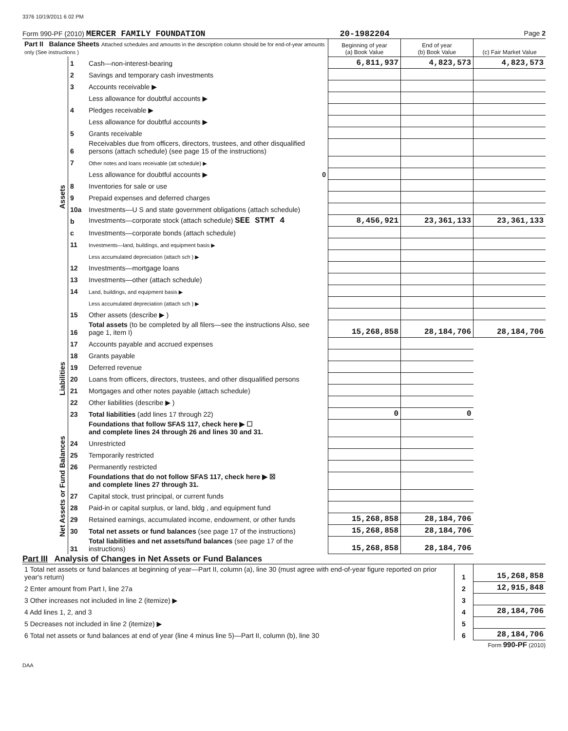3376 10/19/2011 6 02 PM
Form 990-PF (2010) MERCER FAMILY FOUNDATION 20-1982204 Page 2
| Part II Balance Sheets Attached schedules and amounts in the description column should be for end-of-year amounts only (See instructions ) | | | Beginning of year (a) Book Value | End of year (b) Book Value | (c) Fair Market Value |
| Assets | 1 | Cash—non-interest-bearing | 6,811,937 | 4,823,573 | 4,823,573 |
| | 2 | Savings and temporary cash investments | | | |
| | 3 | Accounts receivable ▶ | | | |
| | | Less allowance for doubtful accounts ▶ | | | |
| | 4 | Pledges receivable ▶ | | | |
| | | Less allowance for doubtful accounts ▶ | | | |
| | 5 | Grants receivable | | | |
| | 6 | Receivables due from officers, directors, trustees, and other disqualified persons (attach schedule) (see page 15 of the instructions) | | | |
| | 7 | Other notes and loans receivable (att schedule) ▶ | | | |
| | | Less allowance for doubtful accounts ▶ 0 | | | |
| | 8 | Inventories for sale or use | | | |
| | 9 | Prepaid expenses and deferred charges | | | |
| | 10a | Investments—U S and state government obligations (attach schedule) | | | |
| | b | Investments—corporate stock (attach schedule) SEE STMT 4 | 8,456,921 | 23,361,133 | 23,361,133 |
| | c | Investments—corporate bonds (attach schedule) | | | |
| | 11 | Investments—land, buildings, and equipment basis ▶ | | | |
| | | Less accumulated depreciation (attach sch ) ▶ | | | |
| | 12 | Investments—mortgage loans | | | |
| | 13 | Investments—other (attach schedule) | | | |
| | 14 | Land, buildings, and equipment basis ▶ | | | |
| | | Less accumulated depreciation (attach sch ) ▶ | | | |
| | 15 | Other assets (describe ▶ ) | | | |
| | 16 | Total assets (to be completed by all filers—see the instructions Also, see page 1, item I) | 15,268,858 | 28,184,706 | 28,184,706 |
| Liabilities | 17 | Accounts payable and accrued expenses | | | |
| | 18 | Grants payable | | | |
| | 19 | Deferred revenue | | | |
| | 20 | Loans from officers, directors, trustees, and other disqualified persons | | | |
| | 21 | Mortgages and other notes payable (attach schedule) | | | |
| | 22 | Other liabilities (describe ▶ ) | | | |
| | 23 | Total liabilities (add lines 17 through 22) | 0 | 0 | |
| Net Assets or Fund Balances | | Foundations that follow SFAS 117, check here ▶ ☐ and complete lines 24 through 26 and lines 30 and 31. | | | |
| | 24 | Unrestricted | | | |
| | 25 | Temporarily restricted | | | |
| | 26 | Permanently restricted | | | |
| | | Foundations that do not follow SFAS 117, check here ▶ ☒ and complete lines 27 through 31. | | | |
| | 27 | Capital stock, trust principal, or current funds | | | |
| | 28 | Paid-in or capital surplus, or land, bldg , and equipment fund | | | |
| | 29 | Retained earnings, accumulated income, endowment, or other funds | 15,268,858 | 28,184,706 | |
| | 30 | Total net assets or fund balances (see page 17 of the instructions) | 15,268,858 | 28,184,706 | |
| | 31 | Total liabilities and net assets/fund balances (see page 17 of the instructions) | 15,268,858 | 28,184,706 | |
Part III Analysis of Changes in Net Assets or Fund Balances
| 1 Total net assets or fund balances at beginning of year—Part II, column (a), line 30 (must agree with end-of-year figure reported on prior year's return) | 1 | 15,268,858 |
| 2 Enter amount from Part I, line 27a | 2 | 12,915,848 |
| 3 Other increases not included in line 2 (itemize) ▶ | 3 | |
| 4 Add lines 1, 2, and 3 | 4 | 28,184,706 |
| 5 Decreases not included in line 2 (itemize) ▶ | 5 | |
| 6 Total net assets or fund balances at end of year (line 4 minus line 5)—Part II, column (b), line 30 | 6 | 28,184,706 |
Form 990-PF (2010)
DAA